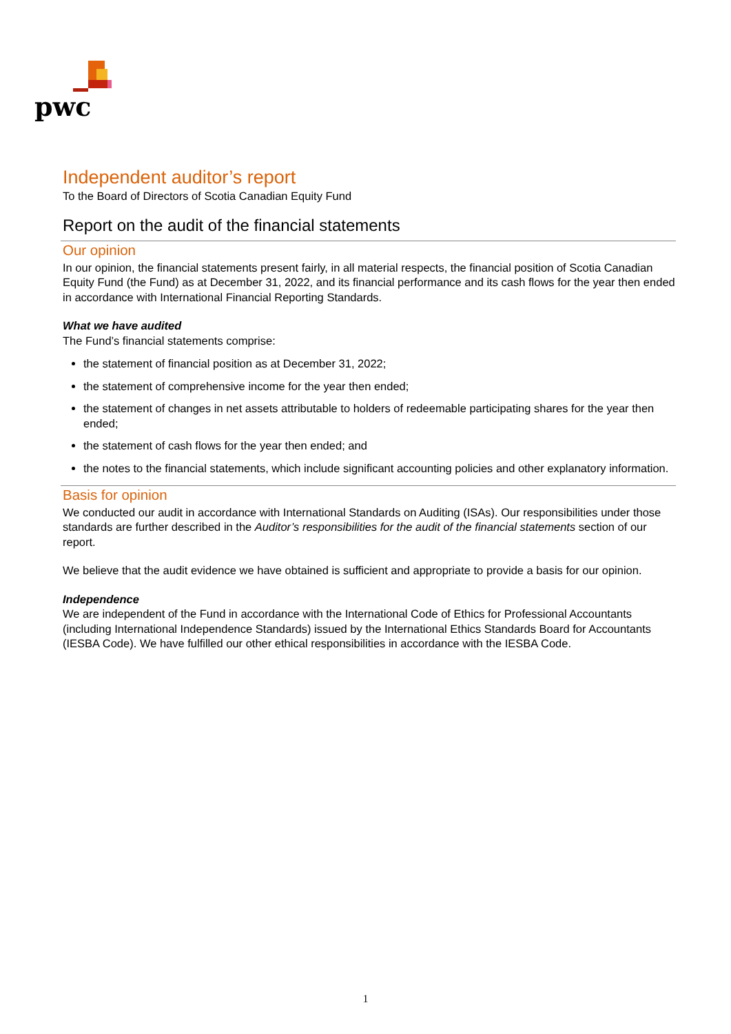pwc
Independent auditor’s report
To the Board of Directors of Scotia Canadian Equity Fund
Report on the audit of the financial statements
Our opinion
In our opinion, the financial statements present fairly, in all material respects, the financial position of Scotia Canadian Equity Fund (the Fund) as at December 31, 2022, and its financial performance and its cash flows for the year then ended in accordance with International Financial Reporting Standards.
What we have audited
The Fund’s financial statements comprise:
the statement of financial position as at December 31, 2022;
the statement of comprehensive income for the year then ended;
the statement of changes in net assets attributable to holders of redeemable participating shares for the year then ended;
the statement of cash flows for the year then ended; and
the notes to the financial statements, which include significant accounting policies and other explanatory information.
Basis for opinion
We conducted our audit in accordance with International Standards on Auditing (ISAs). Our responsibilities under those standards are further described in the Auditor’s responsibilities for the audit of the financial statements section of our report.
We believe that the audit evidence we have obtained is sufficient and appropriate to provide a basis for our opinion.
Independence
We are independent of the Fund in accordance with the International Code of Ethics for Professional Accountants (including International Independence Standards) issued by the International Ethics Standards Board for Accountants (IESBA Code). We have fulfilled our other ethical responsibilities in accordance with the IESBA Code.
1